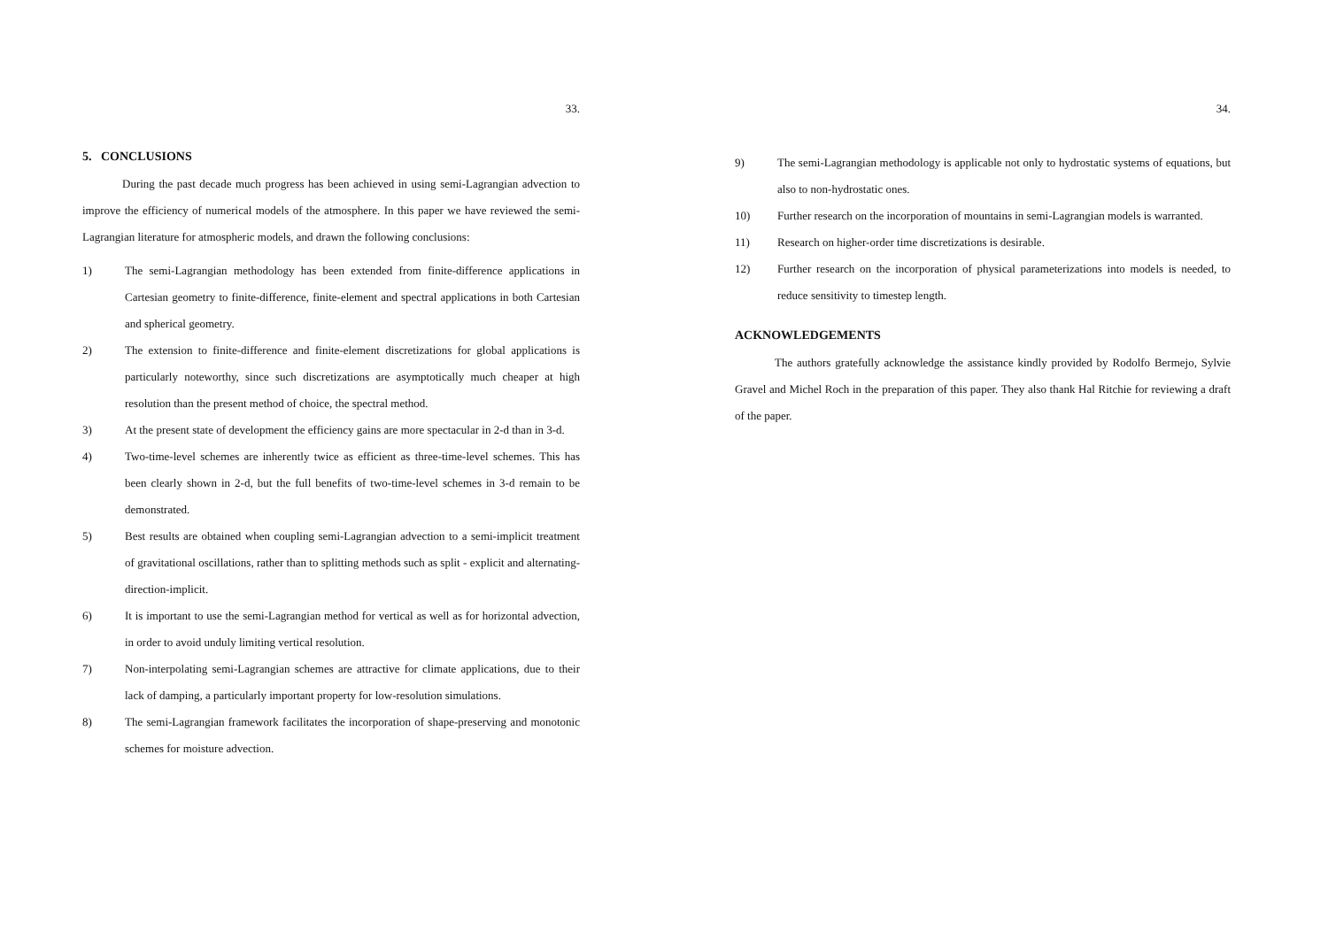33.
5. CONCLUSIONS
During the past decade much progress has been achieved in using semi-Lagrangian advection to improve the efficiency of numerical models of the atmosphere. In this paper we have reviewed the semi-Lagrangian literature for atmospheric models, and drawn the following conclusions:
1) The semi-Lagrangian methodology has been extended from finite-difference applications in Cartesian geometry to finite-difference, finite-element and spectral applications in both Cartesian and spherical geometry.
2) The extension to finite-difference and finite-element discretizations for global applications is particularly noteworthy, since such discretizations are asymptotically much cheaper at high resolution than the present method of choice, the spectral method.
3) At the present state of development the efficiency gains are more spectacular in 2-d than in 3-d.
4) Two-time-level schemes are inherently twice as efficient as three-time-level schemes. This has been clearly shown in 2-d, but the full benefits of two-time-level schemes in 3-d remain to be demonstrated.
5) Best results are obtained when coupling semi-Lagrangian advection to a semi-implicit treatment of gravitational oscillations, rather than to splitting methods such as split - explicit and alternating-direction-implicit.
6) It is important to use the semi-Lagrangian method for vertical as well as for horizontal advection, in order to avoid unduly limiting vertical resolution.
7) Non-interpolating semi-Lagrangian schemes are attractive for climate applications, due to their lack of damping, a particularly important property for low-resolution simulations.
8) The semi-Lagrangian framework facilitates the incorporation of shape-preserving and monotonic schemes for moisture advection.
34.
9) The semi-Lagrangian methodology is applicable not only to hydrostatic systems of equations, but also to non-hydrostatic ones.
10) Further research on the incorporation of mountains in semi-Lagrangian models is warranted.
11) Research on higher-order time discretizations is desirable.
12) Further research on the incorporation of physical parameterizations into models is needed, to reduce sensitivity to timestep length.
ACKNOWLEDGEMENTS
The authors gratefully acknowledge the assistance kindly provided by Rodolfo Bermejo, Sylvie Gravel and Michel Roch in the preparation of this paper. They also thank Hal Ritchie for reviewing a draft of the paper.